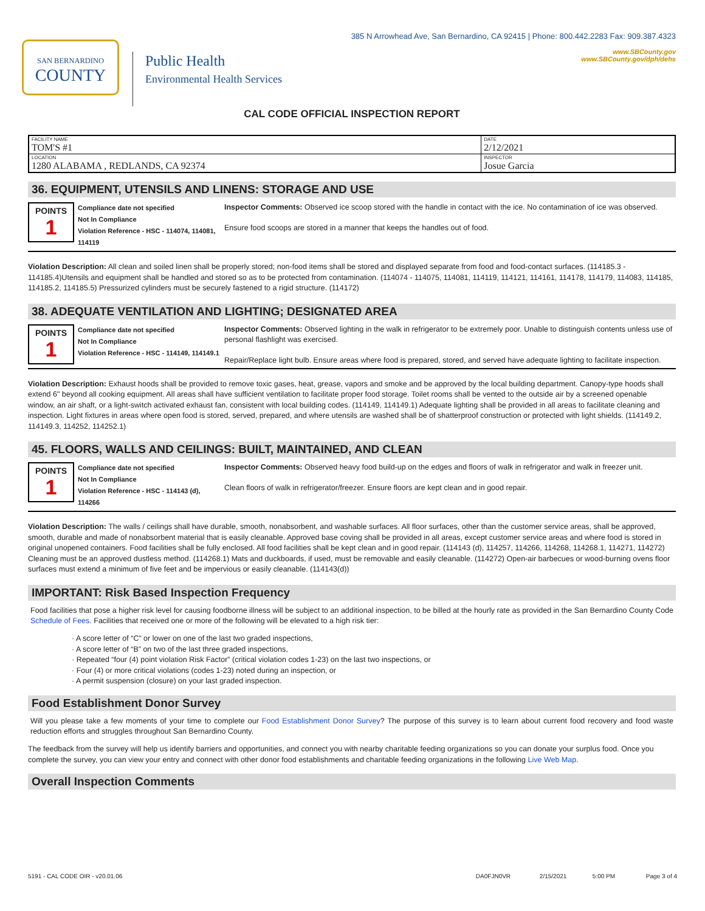SAN BERNARDINO
COUNTY
Public Health
Environmental Health Services
385 N Arrowhead Ave, San Bernardino, CA 92415 | Phone: 800.442.2283 Fax: 909.387.4323
www.SBCounty.gov
www.SBCounty.gov/dph/dehs
CAL CODE OFFICIAL INSPECTION REPORT
| FACILITY NAME TOM'S #1 | DATE 2/12/2021 |
| LOCATION 1280 ALABAMA , REDLANDS, CA 92374 | INSPECTOR Josue Garcia |
36. EQUIPMENT, UTENSILS AND LINENS: STORAGE AND USE
POINTS
1
Compliance date not specified
Not In Compliance
Violation Reference - HSC - 114074, 114081, 114119
Inspector Comments: Observed ice scoop stored with the handle in contact with the ice. No contamination of ice was observed.
Ensure food scoops are stored in a manner that keeps the handles out of food.
Violation Description: All clean and soiled linen shall be properly stored; non-food items shall be stored and displayed separate from food and food-contact surfaces. (114185.3 - 114185.4)Utensils and equipment shall be handled and stored so as to be protected from contamination. (114074 - 114075, 114081, 114119, 114121, 114161, 114178, 114179, 114083, 114185, 114185.2, 114185.5) Pressurized cylinders must be securely fastened to a rigid structure. (114172)
38. ADEQUATE VENTILATION AND LIGHTING; DESIGNATED AREA
POINTS
1
Compliance date not specified
Not In Compliance
Violation Reference - HSC - 114149, 114149.1
Inspector Comments: Observed lighting in the walk in refrigerator to be extremely poor. Unable to distinguish contents unless use of personal flashlight was exercised.
Repair/Replace light bulb. Ensure areas where food is prepared, stored, and served have adequate lighting to facilitate inspection.
Violation Description: Exhaust hoods shall be provided to remove toxic gases, heat, grease, vapors and smoke and be approved by the local building department. Canopy-type hoods shall extend 6" beyond all cooking equipment. All areas shall have sufficient ventilation to facilitate proper food storage. Toilet rooms shall be vented to the outside air by a screened openable window, an air shaft, or a light-switch activated exhaust fan, consistent with local building codes. (114149, 114149.1) Adequate lighting shall be provided in all areas to facilitate cleaning and inspection. Light fixtures in areas where open food is stored, served, prepared, and where utensils are washed shall be of shatterproof construction or protected with light shields. (114149.2, 114149.3, 114252, 114252.1)
45. FLOORS, WALLS AND CEILINGS: BUILT, MAINTAINED, AND CLEAN
POINTS
1
Compliance date not specified
Not In Compliance
Violation Reference - HSC - 114143 (d), 114266
Inspector Comments: Observed heavy food build-up on the edges and floors of walk in refrigerator and walk in freezer unit.
Clean floors of walk in refrigerator/freezer. Ensure floors are kept clean and in good repair.
Violation Description: The walls / ceilings shall have durable, smooth, nonabsorbent, and washable surfaces. All floor surfaces, other than the customer service areas, shall be approved, smooth, durable and made of nonabsorbent material that is easily cleanable. Approved base coving shall be provided in all areas, except customer service areas and where food is stored in original unopened containers. Food facilities shall be fully enclosed. All food facilities shall be kept clean and in good repair. (114143 (d), 114257, 114266, 114268, 114268.1, 114271, 114272) Cleaning must be an approved dustless method. (114268.1) Mats and duckboards, if used, must be removable and easily cleanable. (114272) Open-air barbecues or wood-burning ovens floor surfaces must extend a minimum of five feet and be impervious or easily cleanable. (114143(d))
IMPORTANT: Risk Based Inspection Frequency
Food facilities that pose a higher risk level for causing foodborne illness will be subject to an additional inspection, to be billed at the hourly rate as provided in the San Bernardino County Code Schedule of Fees. Facilities that received one or more of the following will be elevated to a high risk tier:
· A score letter of “C” or lower on one of the last two graded inspections,
· A score letter of “B” on two of the last three graded inspections,
· Repeated “four (4) point violation Risk Factor” (critical violation codes 1-23) on the last two inspections, or
· Four (4) or more critical violations (codes 1-23) noted during an inspection, or
· A permit suspension (closure) on your last graded inspection.
Food Establishment Donor Survey
Will you please take a few moments of your time to complete our Food Establishment Donor Survey? The purpose of this survey is to learn about current food recovery and food waste reduction efforts and struggles throughout San Bernardino County.
The feedback from the survey will help us identify barriers and opportunities, and connect you with nearby charitable feeding organizations so you can donate your surplus food. Once you complete the survey, you can view your entry and connect with other donor food establishments and charitable feeding organizations in the following Live Web Map.
Overall Inspection Comments
5191 - CAL CODE OIR - v20.01.06 DA0FJN0VR 2/15/2021 5:00 PM Page 3 of 4